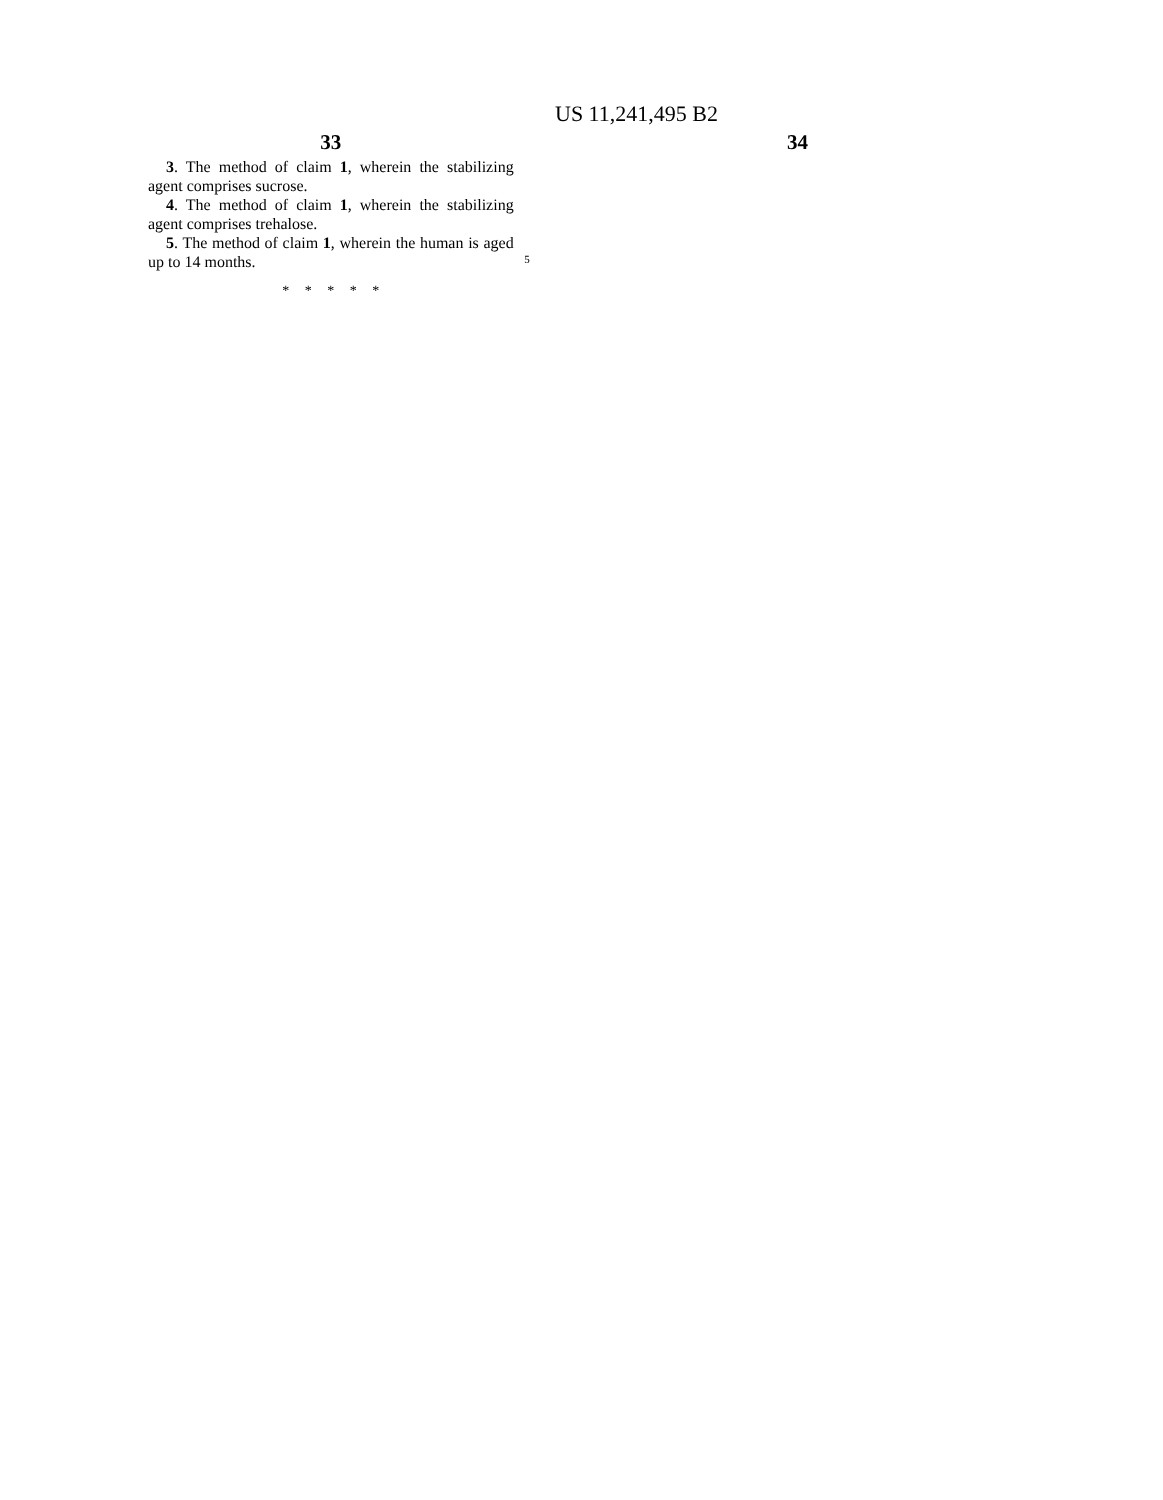US 11,241,495 B2
33
3. The method of claim 1, wherein the stabilizing agent comprises sucrose.
4. The method of claim 1, wherein the stabilizing agent comprises trehalose.
5. The method of claim 1, wherein the human is aged up to 14 months.
* * * * *
5
34